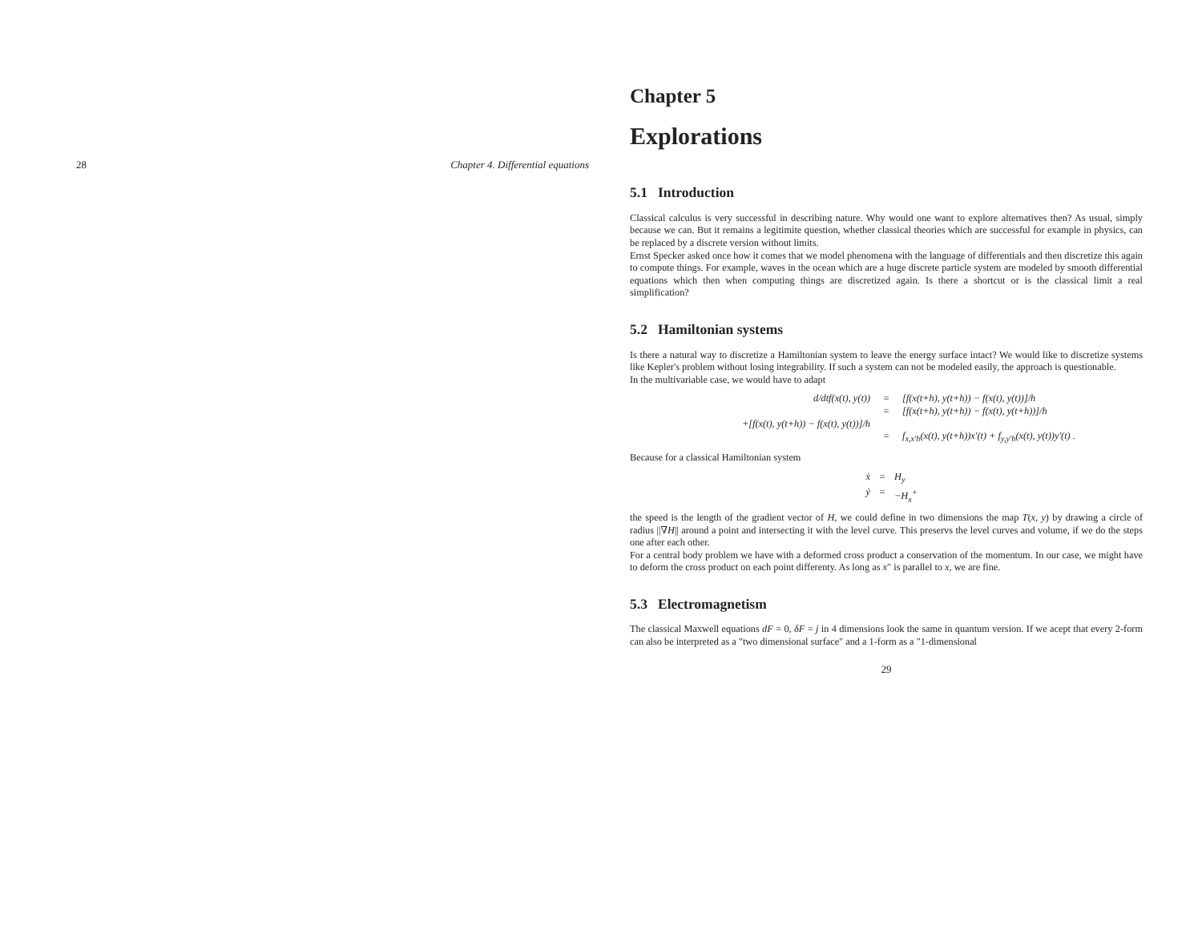28 Chapter 4. Differential equations
Chapter 5
Explorations
5.1 Introduction
Classical calculus is very successful in describing nature. Why would one want to explore alternatives then? As usual, simply because we can. But it remains a legitimite question, whether classical theories which are successful for example in physics, can be replaced by a discrete version without limits.
Ernst Specker asked once how it comes that we model phenomena with the language of differentials and then discretize this again to compute things. For example, waves in the ocean which are a huge discrete particle system are modeled by smooth differential equations which then when computing things are discretized again. Is there a shortcut or is the classical limit a real simplification?
5.2 Hamiltonian systems
Is there a natural way to discretize a Hamiltonian system to leave the energy surface intact? We would like to discretize systems like Kepler's problem without losing integrability. If such a system can not be modeled easily, the approach is questionable.
In the multivariable case, we would have to adapt
d/dtf(x(t), y(t))
=
[f(x(t+h), y(t+h)) − f(x(t), y(t))]/h
=
[f(x(t+h), y(t+h)) − f(x(t), y(t+h))]/h
+[f(x(t), y(t+h)) − f(x(t), y(t))]/h
=
f<sub>x,x′h</sub>(x(t), y(t+h))x′(t) + f<sub>y,y′h</sub>(x(t), y(t))y′(t) .
Because for a classical Hamiltonian system
ẋ
=
H<sub>y</sub>
ẏ
=
−H<sub>x</sub><sup>+</sup>
the speed is the length of the gradient vector of H, we could define in two dimensions the map T(x, y) by drawing a circle of radius ||∇H|| around a point and intersecting it with the level curve. This preservs the level curves and volume, if we do the steps one after each other.
For a central body problem we have with a deformed cross product a conservation of the momentum. In our case, we might have to deform the cross product on each point differenty. As long as x″ is parallel to x, we are fine.
5.3 Electromagnetism
The classical Maxwell equations dF = 0, δF = j in 4 dimensions look the same in quantum version. If we acept that every 2-form can also be interpreted as a "two dimensional surface" and a 1-form as a "1-dimensional
29